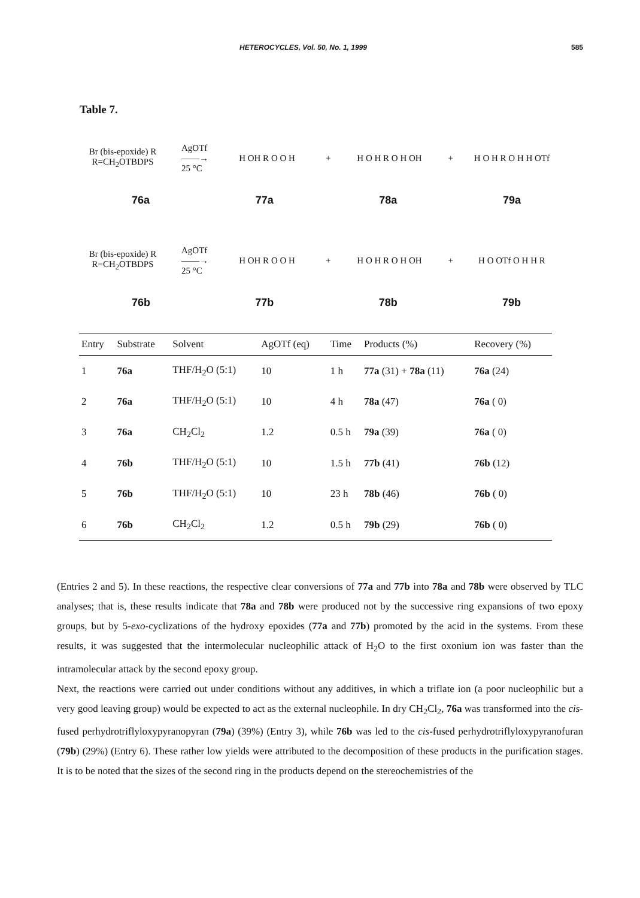HETEROCYCLES, Vol. 50, No. 1, 1999 585
Table 7.
Br (bis-epoxide) R
R=CH<sub>2</sub>OTBDPS
AgOTf
——→
25 °C
H OH R O O H
+
H O H R O H OH
+
H O H R O H H OTf
76a 77a 78a 79a
Br (bis-epoxide) R
R=CH<sub>2</sub>OTBDPS
AgOTf
——→
25 °C
H OH R O O H
+
H O H R O H OH
+
H O OTf O H H R
76b 77b 78b 79b
| Entry | Substrate | Solvent | AgOTf (eq) | Time | Products (%) | Recovery (%) |
| --- | --- | --- | --- | --- | --- | --- |
| 1 | 76a | THF/H<sub>2</sub>O (5:1) | 10 | 1 h | 77a (31) + 78a (11) | 76a (24) |
| 2 | 76a | THF/H<sub>2</sub>O (5:1) | 10 | 4 h | 78a (47) | 76a ( 0) |
| 3 | 76a | CH<sub>2</sub>Cl<sub>2</sub> | 1.2 | 0.5 h | 79a (39) | 76a ( 0) |
| 4 | 76b | THF/H<sub>2</sub>O (5:1) | 10 | 1.5 h | 77b (41) | 76b (12) |
| 5 | 76b | THF/H<sub>2</sub>O (5:1) | 10 | 23 h | 78b (46) | 76b ( 0) |
| 6 | 76b | CH<sub>2</sub>Cl<sub>2</sub> | 1.2 | 0.5 h | 79b (29) | 76b ( 0) |
(Entries 2 and 5). In these reactions, the respective clear conversions of 77a and 77b into 78a and 78b were observed by TLC analyses; that is, these results indicate that 78a and 78b were produced not by the successive ring expansions of two epoxy groups, but by 5-exo-cyclizations of the hydroxy epoxides (77a and 77b) promoted by the acid in the systems. From these results, it was suggested that the intermolecular nucleophilic attack of H<sub>2</sub>O to the first oxonium ion was faster than the intramolecular attack by the second epoxy group.
Next, the reactions were carried out under conditions without any additives, in which a triflate ion (a poor nucleophilic but a very good leaving group) would be expected to act as the external nucleophile. In dry CH<sub>2</sub>Cl<sub>2</sub>, 76a was transformed into the cis-fused perhydrotriflyloxypyranopyran (79a) (39%) (Entry 3), while 76b was led to the cis-fused perhydrotriflyloxypyranofuran (79b) (29%) (Entry 6). These rather low yields were attributed to the decomposition of these products in the purification stages. It is to be noted that the sizes of the second ring in the products depend on the stereochemistries of the